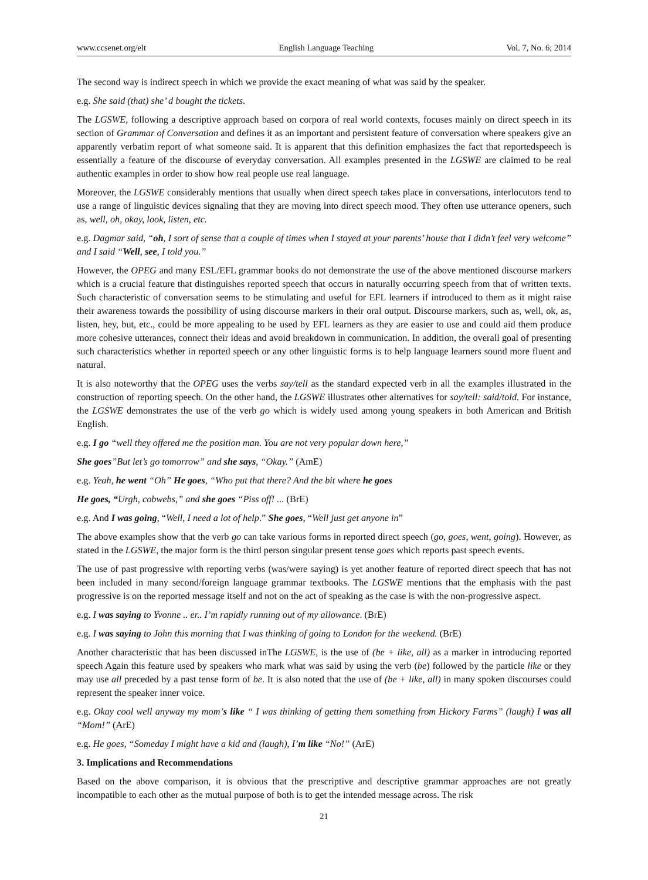www.ccsenet.org/elt English Language Teaching Vol. 7, No. 6; 2014
The second way is indirect speech in which we provide the exact meaning of what was said by the speaker.
e.g. She said (that) she’ d bought the tickets.
The LGSWE, following a descriptive approach based on corpora of real world contexts, focuses mainly on direct speech in its section of Grammar of Conversation and defines it as an important and persistent feature of conversation where speakers give an apparently verbatim report of what someone said. It is apparent that this definition emphasizes the fact that reportedspeech is essentially a feature of the discourse of everyday conversation. All examples presented in the LGSWE are claimed to be real authentic examples in order to show how real people use real language.
Moreover, the LGSWE considerably mentions that usually when direct speech takes place in conversations, interlocutors tend to use a range of linguistic devices signaling that they are moving into direct speech mood. They often use utterance openers, such as, well, oh, okay, look, listen, etc.
e.g. Dagmar said, “oh, I sort of sense that a couple of times when I stayed at your parents’ house that I didn’t feel very welcome” and I said “Well, see, I told you.”
However, the OPEG and many ESL/EFL grammar books do not demonstrate the use of the above mentioned discourse markers which is a crucial feature that distinguishes reported speech that occurs in naturally occurring speech from that of written texts. Such characteristic of conversation seems to be stimulating and useful for EFL learners if introduced to them as it might raise their awareness towards the possibility of using discourse markers in their oral output. Discourse markers, such as, well, ok, as, listen, hey, but, etc., could be more appealing to be used by EFL learners as they are easier to use and could aid them produce more cohesive utterances, connect their ideas and avoid breakdown in communication. In addition, the overall goal of presenting such characteristics whether in reported speech or any other linguistic forms is to help language learners sound more fluent and natural.
It is also noteworthy that the OPEG uses the verbs say/tell as the standard expected verb in all the examples illustrated in the construction of reporting speech. On the other hand, the LGSWE illustrates other alternatives for say/tell: said/told. For instance, the LGSWE demonstrates the use of the verb go which is widely used among young speakers in both American and British English.
e.g. I go “well they offered me the position man. You are not very popular down here,”
She goes”But let’s go tomorrow” and she says, “Okay.” (AmE)
e.g. Yeah, he went “Oh” He goes, “Who put that there? And the bit where he goes
He goes, “Urgh, cobwebs,” and she goes “Piss off! ... (BrE)
e.g. And I was going, “Well, I need a lot of help.” She goes, “Well just get anyone in”
The above examples show that the verb go can take various forms in reported direct speech (go, goes, went, going). However, as stated in the LGSWE, the major form is the third person singular present tense goes which reports past speech events.
The use of past progressive with reporting verbs (was/were saying) is yet another feature of reported direct speech that has not been included in many second/foreign language grammar textbooks. The LGSWE mentions that the emphasis with the past progressive is on the reported message itself and not on the act of speaking as the case is with the non-progressive aspect.
e.g. I was saying to Yvonne .. er.. I’m rapidly running out of my allowance. (BrE)
e.g. I was saying to John this morning that I was thinking of going to London for the weekend. (BrE)
Another characteristic that has been discussed inThe LGSWE, is the use of (be + like, all) as a marker in introducing reported speech Again this feature used by speakers who mark what was said by using the verb (be) followed by the particle like or they may use all preceded by a past tense form of be. It is also noted that the use of (be + like, all) in many spoken discourses could represent the speaker inner voice.
e.g. Okay cool well anyway my mom’s like “ I was thinking of getting them something from Hickory Farms” (laugh) I was all “Mom!” (ArE)
e.g. He goes, “Someday I might have a kid and (laugh), I’m like “No!” (ArE)
3. Implications and Recommendations
Based on the above comparison, it is obvious that the prescriptive and descriptive grammar approaches are not greatly incompatible to each other as the mutual purpose of both is to get the intended message across. The risk
21